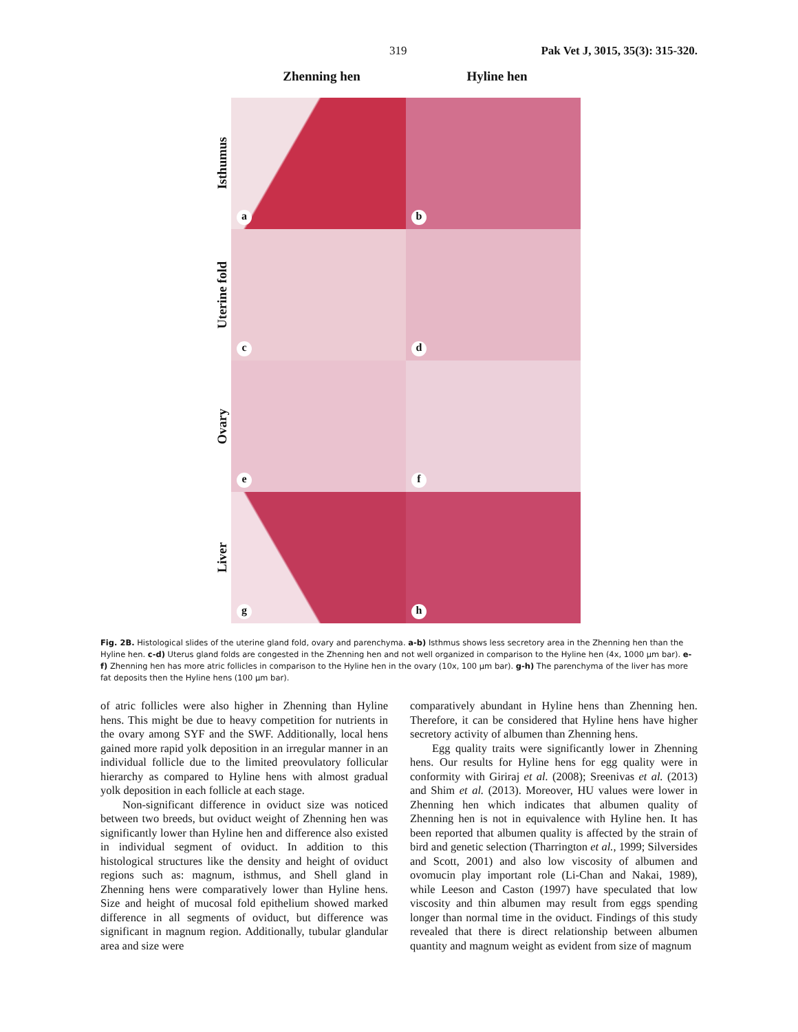319 Pak Vet J, 3015, 35(3): 315-320.
Zhenning hen Hyline hen
Isthumus
a
b
Uterine fold
c
d
Ovary
e
f
Liver
g
h
Fig. 2B. Histological slides of the uterine gland fold, ovary and parenchyma. a-b) Isthmus shows less secretory area in the Zhenning hen than the Hyline hen. c-d) Uterus gland folds are congested in the Zhenning hen and not well organized in comparison to the Hyline hen (4x, 1000 µm bar). e-f) Zhenning hen has more atric follicles in comparison to the Hyline hen in the ovary (10x, 100 µm bar). g-h) The parenchyma of the liver has more fat deposits then the Hyline hens (100 µm bar).
of atric follicles were also higher in Zhenning than Hyline hens. This might be due to heavy competition for nutrients in the ovary among SYF and the SWF. Additionally, local hens gained more rapid yolk deposition in an irregular manner in an individual follicle due to the limited preovulatory follicular hierarchy as compared to Hyline hens with almost gradual yolk deposition in each follicle at each stage.
Non-significant difference in oviduct size was noticed between two breeds, but oviduct weight of Zhenning hen was significantly lower than Hyline hen and difference also existed in individual segment of oviduct. In addition to this histological structures like the density and height of oviduct regions such as: magnum, isthmus, and Shell gland in Zhenning hens were comparatively lower than Hyline hens. Size and height of mucosal fold epithelium showed marked difference in all segments of oviduct, but difference was significant in magnum region. Additionally, tubular glandular area and size were
comparatively abundant in Hyline hens than Zhenning hen. Therefore, it can be considered that Hyline hens have higher secretory activity of albumen than Zhenning hens.
Egg quality traits were significantly lower in Zhenning hens. Our results for Hyline hens for egg quality were in conformity with Giriraj et al. (2008); Sreenivas et al. (2013) and Shim et al. (2013). Moreover, HU values were lower in Zhenning hen which indicates that albumen quality of Zhenning hen is not in equivalence with Hyline hen. It has been reported that albumen quality is affected by the strain of bird and genetic selection (Tharrington et al., 1999; Silversides and Scott, 2001) and also low viscosity of albumen and ovomucin play important role (Li-Chan and Nakai, 1989), while Leeson and Caston (1997) have speculated that low viscosity and thin albumen may result from eggs spending longer than normal time in the oviduct. Findings of this study revealed that there is direct relationship between albumen quantity and magnum weight as evident from size of magnum